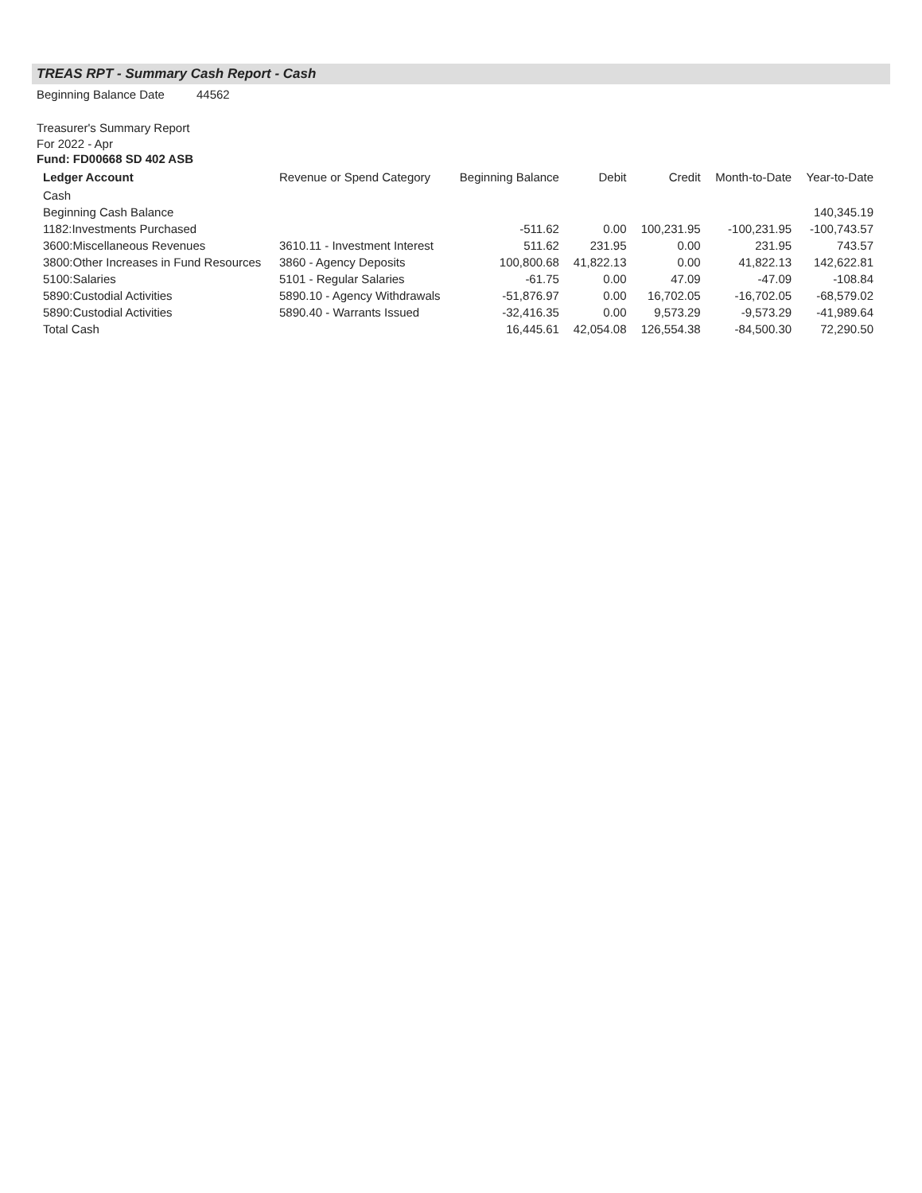TREAS RPT - Summary Cash Report - Cash
Beginning Balance Date 44562
Treasurer's Summary Report
For 2022 - Apr
Fund: FD00668 SD 402 ASB
| Ledger Account | Revenue or Spend Category | Beginning Balance | Debit | Credit | Month-to-Date | Year-to-Date |
| --- | --- | --- | --- | --- | --- | --- |
| Cash | | | | | | |
| Beginning Cash Balance | | | | | | 140,345.19 |
| 1182:Investments Purchased | | -511.62 | 0.00 | 100,231.95 | -100,231.95 | -100,743.57 |
| 3600:Miscellaneous Revenues | 3610.11 - Investment Interest | 511.62 | 231.95 | 0.00 | 231.95 | 743.57 |
| 3800:Other Increases in Fund Resources | 3860 - Agency Deposits | 100,800.68 | 41,822.13 | 0.00 | 41,822.13 | 142,622.81 |
| 5100:Salaries | 5101 - Regular Salaries | -61.75 | 0.00 | 47.09 | -47.09 | -108.84 |
| 5890:Custodial Activities | 5890.10 - Agency Withdrawals | -51,876.97 | 0.00 | 16,702.05 | -16,702.05 | -68,579.02 |
| 5890:Custodial Activities | 5890.40 - Warrants Issued | -32,416.35 | 0.00 | 9,573.29 | -9,573.29 | -41,989.64 |
| Total Cash | | 16,445.61 | 42,054.08 | 126,554.38 | -84,500.30 | 72,290.50 |